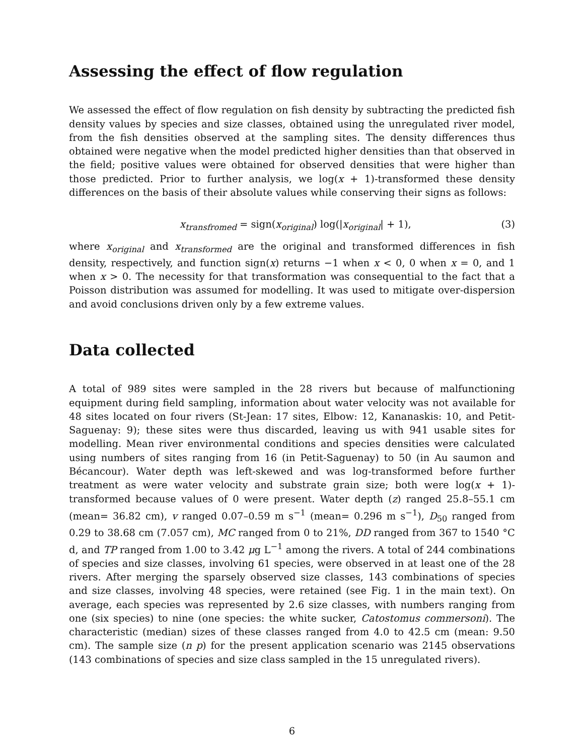Assessing the effect of flow regulation
We assessed the effect of flow regulation on fish density by subtracting the predicted fish density values by species and size classes, obtained using the unregulated river model, from the fish densities observed at the sampling sites. The density differences thus obtained were negative when the model predicted higher densities than that observed in the field; positive values were obtained for observed densities that were higher than those predicted. Prior to further analysis, we log(x + 1)-transformed these density differences on the basis of their absolute values while conserving their signs as follows:
x<sub>transfromed</sub> = sign(x<sub>original</sub>) log(|x<sub>original</sub>| + 1), (3)
where x<sub>original</sub> and x<sub>transformed</sub> are the original and transformed differences in fish density, respectively, and function sign(x) returns −1 when x < 0, 0 when x = 0, and 1 when x > 0. The necessity for that transformation was consequential to the fact that a Poisson distribution was assumed for modelling. It was used to mitigate over-dispersion and avoid conclusions driven only by a few extreme values.
Data collected
A total of 989 sites were sampled in the 28 rivers but because of malfunctioning equipment during field sampling, information about water velocity was not available for 48 sites located on four rivers (St-Jean: 17 sites, Elbow: 12, Kananaskis: 10, and Petit-Saguenay: 9); these sites were thus discarded, leaving us with 941 usable sites for modelling. Mean river environmental conditions and species densities were calculated using numbers of sites ranging from 16 (in Petit-Saguenay) to 50 (in Au saumon and Bécancour). Water depth was left-skewed and was log-transformed before further treatment as were water velocity and substrate grain size; both were log(x + 1)-transformed because values of 0 were present. Water depth (z) ranged 25.8–55.1 cm (mean= 36.82 cm), v ranged 0.07–0.59 m s<sup>−1</sup> (mean= 0.296 m s<sup>−1</sup>), D<sub>50</sub> ranged from 0.29 to 38.68 cm (7.057 cm), MC ranged from 0 to 21%, DD ranged from 367 to 1540 °C d, and TP ranged from 1.00 to 3.42 μg L<sup>−1</sup> among the rivers. A total of 244 combinations of species and size classes, involving 61 species, were observed in at least one of the 28 rivers. After merging the sparsely observed size classes, 143 combinations of species and size classes, involving 48 species, were retained (see Fig. 1 in the main text). On average, each species was represented by 2.6 size classes, with numbers ranging from one (six species) to nine (one species: the white sucker, Catostomus commersoni). The characteristic (median) sizes of these classes ranged from 4.0 to 42.5 cm (mean: 9.50 cm). The sample size (n p) for the present application scenario was 2145 observations (143 combinations of species and size class sampled in the 15 unregulated rivers).
6